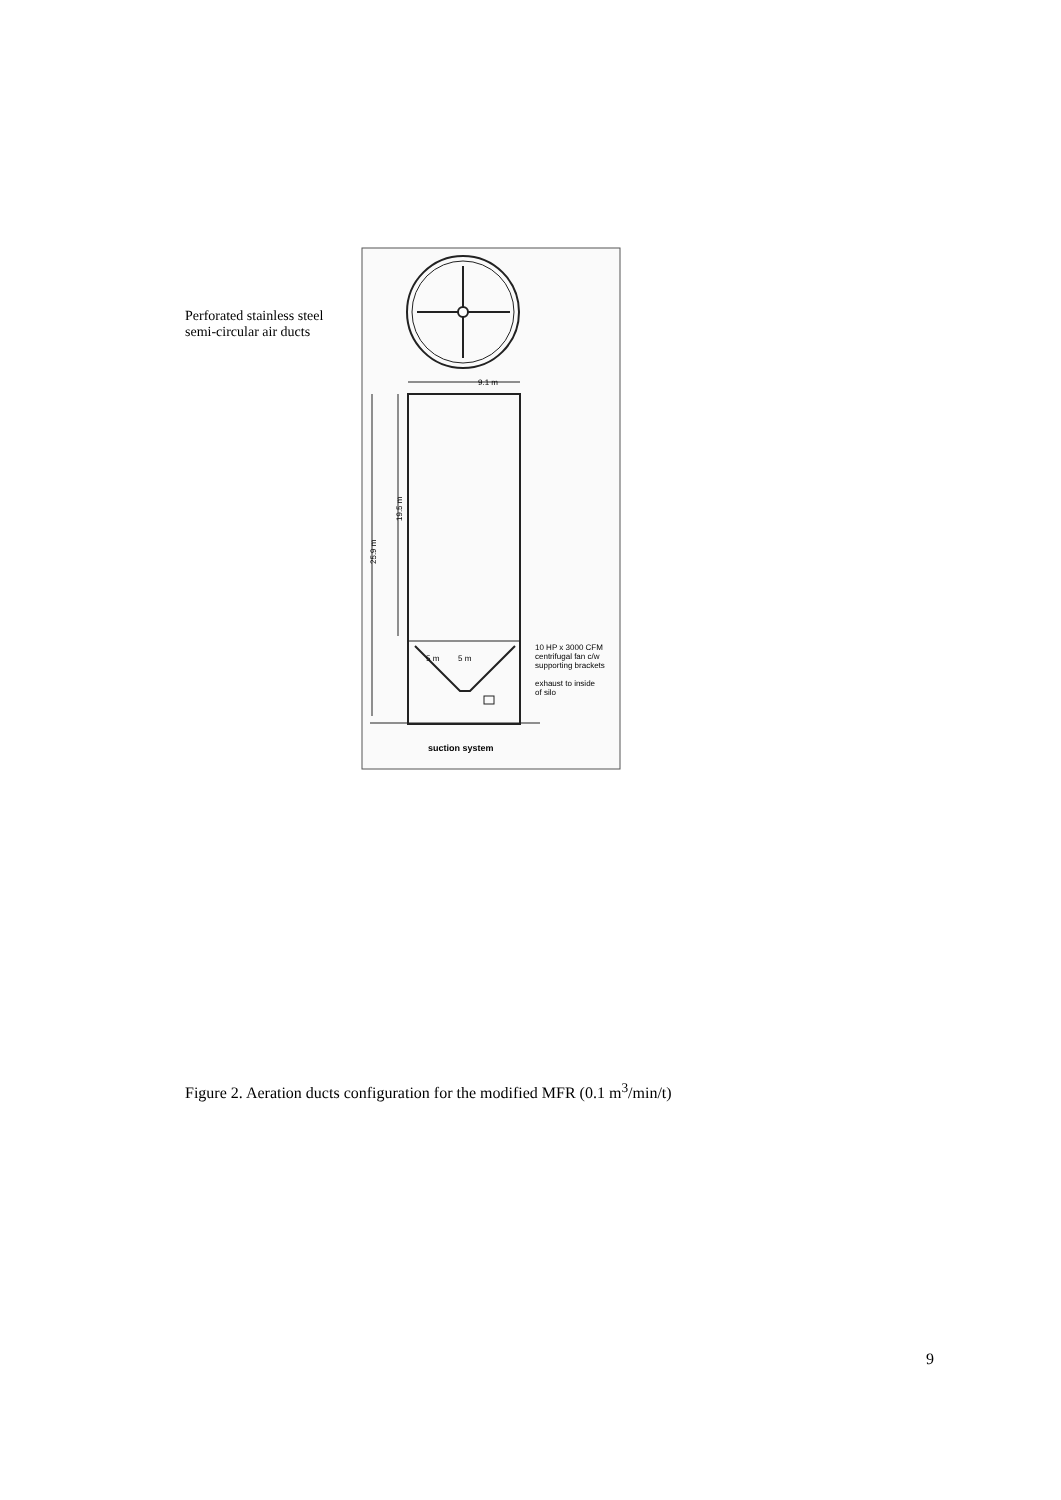Perforated stainless steel semi-circular air ducts
.
9.1 m
25.9 m
19.5 m
5 m
5 m
10 HP x 3000 CFM
centrifugal fan c/w
supporting brackets
exhaust to inside
of silo
suction system
Figure 2. Aeration ducts configuration for the modified MFR (0.1 m<sup>3</sup>/min/t)
9